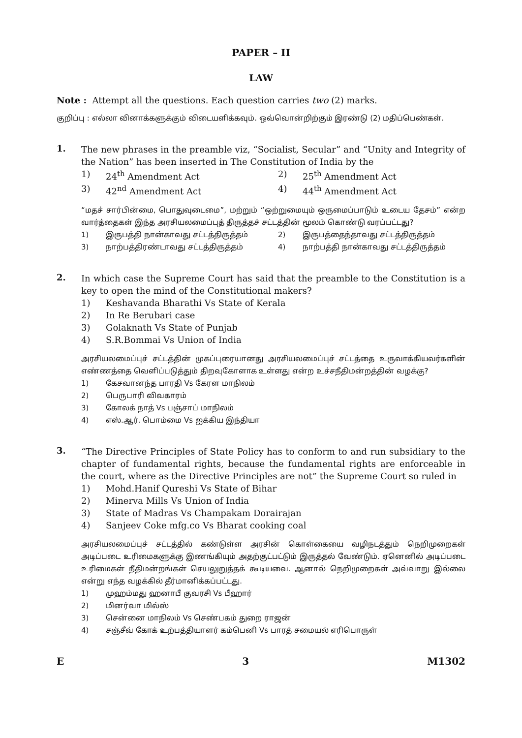PAPER – II
LAW
Note : Attempt all the questions. Each question carries two (2) marks.
குறிப்பு : எல்லா வினாக்களுக்கும் விடையளிக்கவும். ஒவ்வொன்றிற்கும் இரண்டு (2) மதிப்பெண்கள்.
1.
The new phrases in the preamble viz, “Socialist, Secular” and “Unity and Integrity of the Nation” has been inserted in The Constitution of India by the
1) 24<sup>th</sup> Amendment Act 2) 25<sup>th</sup> Amendment Act 3) 42<sup>nd</sup> Amendment Act 4) 44<sup>th</sup> Amendment Act
“மதச் சார்பின்மை, பொதுவுடைமை”, மற்றும் “ஒற்றுமையும் ஒருமைப்பாடும் உடைய தேசம்” என்ற வார்த்தைகள் இந்த அரசியலமைப்புத் திருத்தச் சட்டத்தின் மூலம் கொண்டு வரப்பட்டது?
1) இருபத்தி நான்காவது சட்டத்திருத்தம் 2) இருபத்தைந்தாவது சட்டத்திருத்தம் 3) நாற்பத்திரண்டாவது சட்டத்திருத்தம் 4) நாற்பத்தி நான்காவது சட்டத்திருத்தம்
2.
In which case the Supreme Court has said that the preamble to the Constitution is a key to open the mind of the Constitutional makers?
1) Keshavanda Bharathi Vs State of Kerala
2) In Re Berubari case
3) Golaknath Vs State of Punjab
4) S.R.Bommai Vs Union of India
அரசியலமைப்புச் சட்டத்தின் முகப்புரையானது அரசியலமைப்புச் சட்டத்தை உருவாக்கியவர்களின் எண்ணத்தை வெளிப்படுத்தும் திறவுகோளாக உள்ளது என்ற உச்சநீதிமன்றத்தின் வழக்கு?
1) கேசவானந்த பாரதி Vs கேரள மாநிலம்
2) பெருபாரி விவகாரம்
3) கோலக் நாத் Vs பஞ்சாப் மாநிலம்
4) எஸ்.ஆர். பொம்மை Vs ஐக்கிய இந்தியா
3.
“The Directive Principles of State Policy has to conform to and run subsidiary to the chapter of fundamental rights, because the fundamental rights are enforceable in the court, where as the Directive Principles are not” the Supreme Court so ruled in
1) Mohd.Hanif Qureshi Vs State of Bihar
2) Minerva Mills Vs Union of India
3) State of Madras Vs Champakam Dorairajan
4) Sanjeev Coke mfg.co Vs Bharat cooking coal
அரசியலமைப்புச் சட்டத்தில் கண்டுள்ள அரசின் கொள்கையை வழிநடத்தும் நெறிமுறைகள் அடிப்படை உரிமைகளுக்கு இணங்கியும் அதற்குட்பட்டும் இருத்தல் வேண்டும். ஏனெனில் அடிப்படை உரிமைகள் நீதிமன்றங்கள் செயலுறுத்தக் கூடியவை. ஆனால் நெறிமுறைகள் அவ்வாறு இல்லை என்று எந்த வழக்கில் தீர்மானிக்கப்பட்டது.
1) முஹம்மது ஹனாபீ குவரசி Vs பீஹார்
2) மினர்வா மில்ஸ்
3) சென்னை மாநிலம் Vs செண்பகம் துறை ராஜன்
4) சஞ்சீவ் கோக் உற்பத்தியாளர் கம்பெனி Vs பாரத் சமையல் எரிபொருள்
E 3 M1302